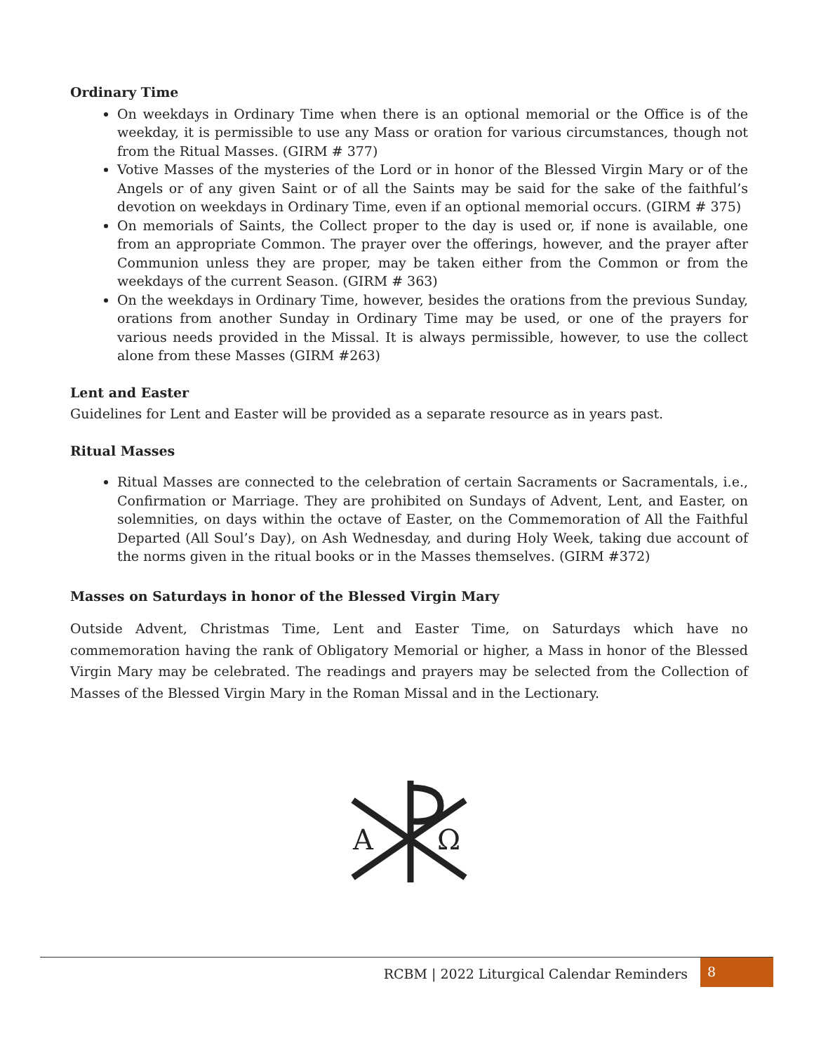Ordinary Time
On weekdays in Ordinary Time when there is an optional memorial or the Office is of the weekday, it is permissible to use any Mass or oration for various circumstances, though not from the Ritual Masses. (GIRM # 377)
Votive Masses of the mysteries of the Lord or in honor of the Blessed Virgin Mary or of the Angels or of any given Saint or of all the Saints may be said for the sake of the faithful’s devotion on weekdays in Ordinary Time, even if an optional memorial occurs. (GIRM # 375)
On memorials of Saints, the Collect proper to the day is used or, if none is available, one from an appropriate Common. The prayer over the offerings, however, and the prayer after Communion unless they are proper, may be taken either from the Common or from the weekdays of the current Season. (GIRM # 363)
On the weekdays in Ordinary Time, however, besides the orations from the previous Sunday, orations from another Sunday in Ordinary Time may be used, or one of the prayers for various needs provided in the Missal. It is always permissible, however, to use the collect alone from these Masses (GIRM #263)
Lent and Easter
Guidelines for Lent and Easter will be provided as a separate resource as in years past.
Ritual Masses
Ritual Masses are connected to the celebration of certain Sacraments or Sacramentals, i.e., Confirmation or Marriage. They are prohibited on Sundays of Advent, Lent, and Easter, on solemnities, on days within the octave of Easter, on the Commemoration of All the Faithful Departed (All Soul’s Day), on Ash Wednesday, and during Holy Week, taking due account of the norms given in the ritual books or in the Masses themselves. (GIRM #372)
Masses on Saturdays in honor of the Blessed Virgin Mary
Outside Advent, Christmas Time, Lent and Easter Time, on Saturdays which have no commemoration having the rank of Obligatory Memorial or higher, a Mass in honor of the Blessed Virgin Mary may be celebrated. The readings and prayers may be selected from the Collection of Masses of the Blessed Virgin Mary in the Roman Missal and in the Lectionary.
A
Ω
RCBM | 2022 Liturgical Calendar Reminders
8